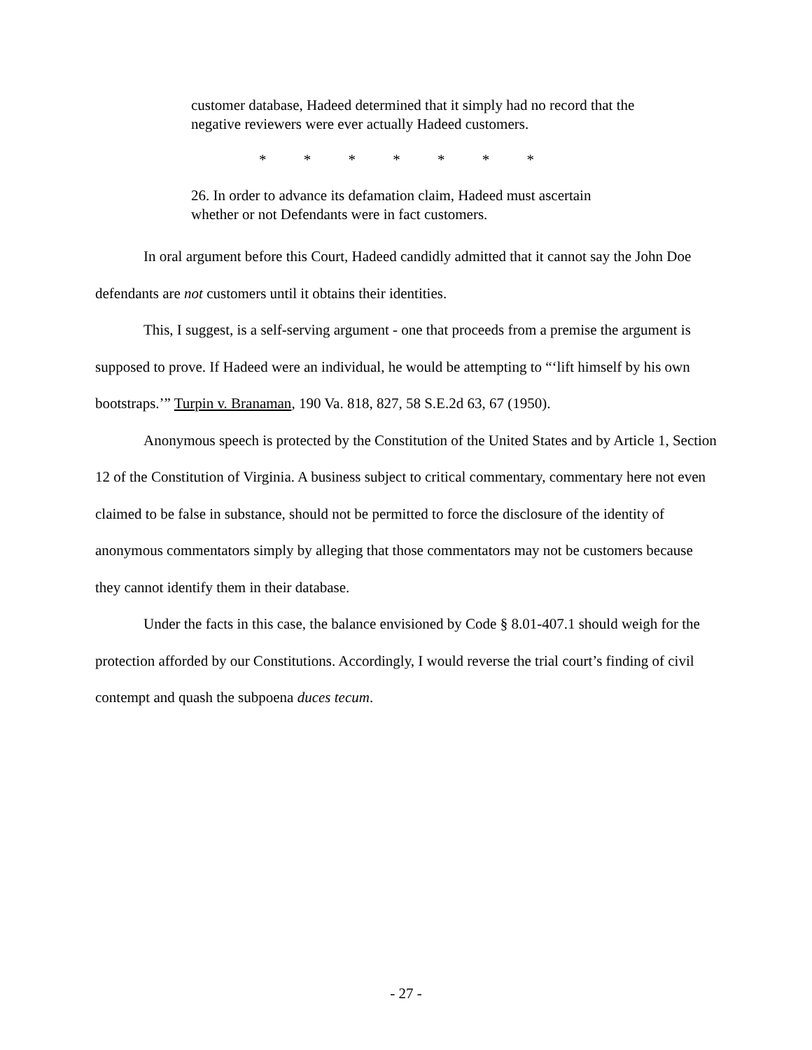customer database, Hadeed determined that it simply had no record that the negative reviewers were ever actually Hadeed customers.
* * * * * * *
26. In order to advance its defamation claim, Hadeed must ascertain whether or not Defendants were in fact customers.
In oral argument before this Court, Hadeed candidly admitted that it cannot say the John Doe defendants are not customers until it obtains their identities.
This, I suggest, is a self-serving argument - one that proceeds from a premise the argument is supposed to prove. If Hadeed were an individual, he would be attempting to “‘lift himself by his own bootstraps.’” Turpin v. Branaman, 190 Va. 818, 827, 58 S.E.2d 63, 67 (1950).
Anonymous speech is protected by the Constitution of the United States and by Article 1, Section 12 of the Constitution of Virginia. A business subject to critical commentary, commentary here not even claimed to be false in substance, should not be permitted to force the disclosure of the identity of anonymous commentators simply by alleging that those commentators may not be customers because they cannot identify them in their database.
Under the facts in this case, the balance envisioned by Code § 8.01-407.1 should weigh for the protection afforded by our Constitutions. Accordingly, I would reverse the trial court’s finding of civil contempt and quash the subpoena duces tecum.
- 27 -